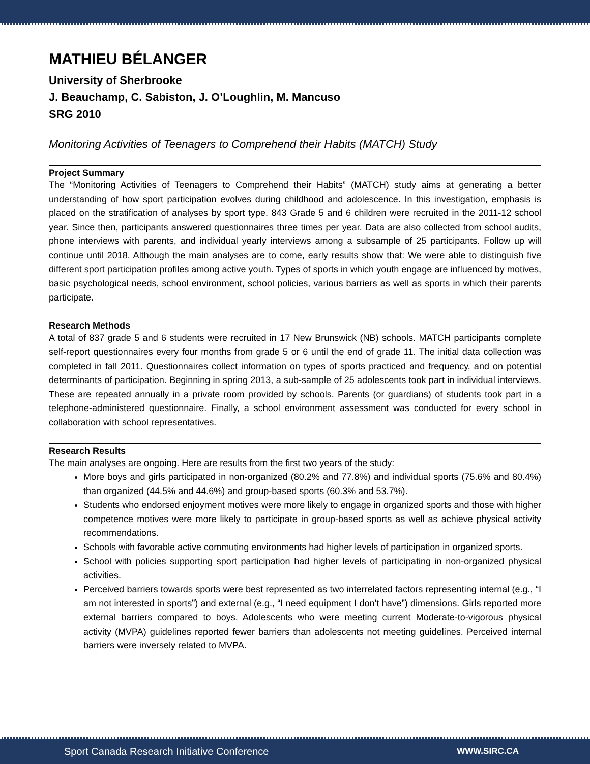MATHIEU BÉLANGER
University of Sherbrooke
J. Beauchamp, C. Sabiston, J. O’Loughlin, M. Mancuso
SRG 2010
Monitoring Activities of Teenagers to Comprehend their Habits (MATCH) Study
Project Summary
The “Monitoring Activities of Teenagers to Comprehend their Habits” (MATCH) study aims at generating a better understanding of how sport participation evolves during childhood and adolescence. In this investigation, emphasis is placed on the stratification of analyses by sport type. 843 Grade 5 and 6 children were recruited in the 2011-12 school year. Since then, participants answered questionnaires three times per year. Data are also collected from school audits, phone interviews with parents, and individual yearly interviews among a subsample of 25 participants. Follow up will continue until 2018. Although the main analyses are to come, early results show that: We were able to distinguish five different sport participation profiles among active youth. Types of sports in which youth engage are influenced by motives, basic psychological needs, school environment, school policies, various barriers as well as sports in which their parents participate.
Research Methods
A total of 837 grade 5 and 6 students were recruited in 17 New Brunswick (NB) schools. MATCH participants complete self-report questionnaires every four months from grade 5 or 6 until the end of grade 11. The initial data collection was completed in fall 2011. Questionnaires collect information on types of sports practiced and frequency, and on potential determinants of participation. Beginning in spring 2013, a sub-sample of 25 adolescents took part in individual interviews. These are repeated annually in a private room provided by schools. Parents (or guardians) of students took part in a telephone-administered questionnaire. Finally, a school environment assessment was conducted for every school in collaboration with school representatives.
Research Results
The main analyses are ongoing. Here are results from the first two years of the study:
More boys and girls participated in non-organized (80.2% and 77.8%) and individual sports (75.6% and 80.4%) than organized (44.5% and 44.6%) and group-based sports (60.3% and 53.7%).
Students who endorsed enjoyment motives were more likely to engage in organized sports and those with higher competence motives were more likely to participate in group-based sports as well as achieve physical activity recommendations.
Schools with favorable active commuting environments had higher levels of participation in organized sports.
School with policies supporting sport participation had higher levels of participating in non-organized physical activities.
Perceived barriers towards sports were best represented as two interrelated factors representing internal (e.g., “I am not interested in sports”) and external (e.g., “I need equipment I don’t have”) dimensions. Girls reported more external barriers compared to boys. Adolescents who were meeting current Moderate-to-vigorous physical activity (MVPA) guidelines reported fewer barriers than adolescents not meeting guidelines. Perceived internal barriers were inversely related to MVPA.
Sport Canada Research Initiative Conference WWW.SIRC.CA